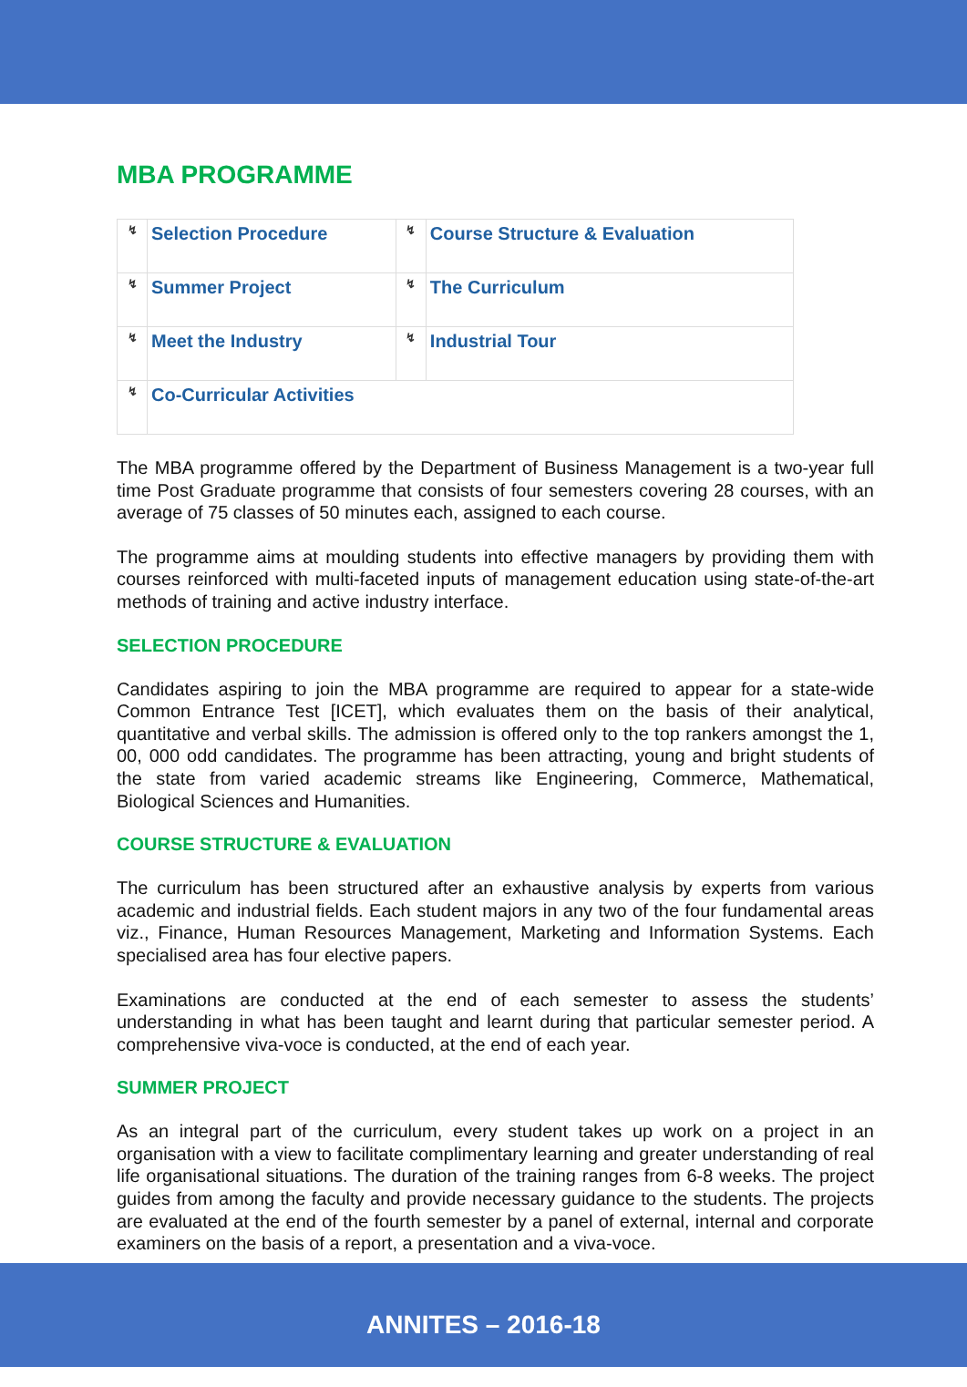MBA PROGRAMME
| ↯ | Selection Procedure | ↯ | Course Structure & Evaluation |
| ↯ | Summer Project | ↯ | The Curriculum |
| ↯ | Meet the Industry | ↯ | Industrial Tour |
| ↯ | Co-Curricular Activities | | |
The MBA programme offered by the Department of Business Management is a two-year full time Post Graduate programme that consists of four semesters covering 28 courses, with an average of 75 classes of 50 minutes each, assigned to each course.
The programme aims at moulding students into effective managers by providing them with courses reinforced with multi-faceted inputs of management education using state-of-the-art methods of training and active industry interface.
SELECTION PROCEDURE
Candidates aspiring to join the MBA programme are required to appear for a state-wide Common Entrance Test [ICET], which evaluates them on the basis of their analytical, quantitative and verbal skills. The admission is offered only to the top rankers amongst the 1, 00, 000 odd candidates. The programme has been attracting, young and bright students of the state from varied academic streams like Engineering, Commerce, Mathematical, Biological Sciences and Humanities.
COURSE STRUCTURE & EVALUATION
The curriculum has been structured after an exhaustive analysis by experts from various academic and industrial fields. Each student majors in any two of the four fundamental areas viz., Finance, Human Resources Management, Marketing and Information Systems. Each specialised area has four elective papers.
Examinations are conducted at the end of each semester to assess the students’ understanding in what has been taught and learnt during that particular semester period. A comprehensive viva-voce is conducted, at the end of each year.
SUMMER PROJECT
As an integral part of the curriculum, every student takes up work on a project in an organisation with a view to facilitate complimentary learning and greater understanding of real life organisational situations. The duration of the training ranges from 6-8 weeks. The project guides from among the faculty and provide necessary guidance to the students. The projects are evaluated at the end of the fourth semester by a panel of external, internal and corporate examiners on the basis of a report, a presentation and a viva-voce.
ANNITES – 2016-18